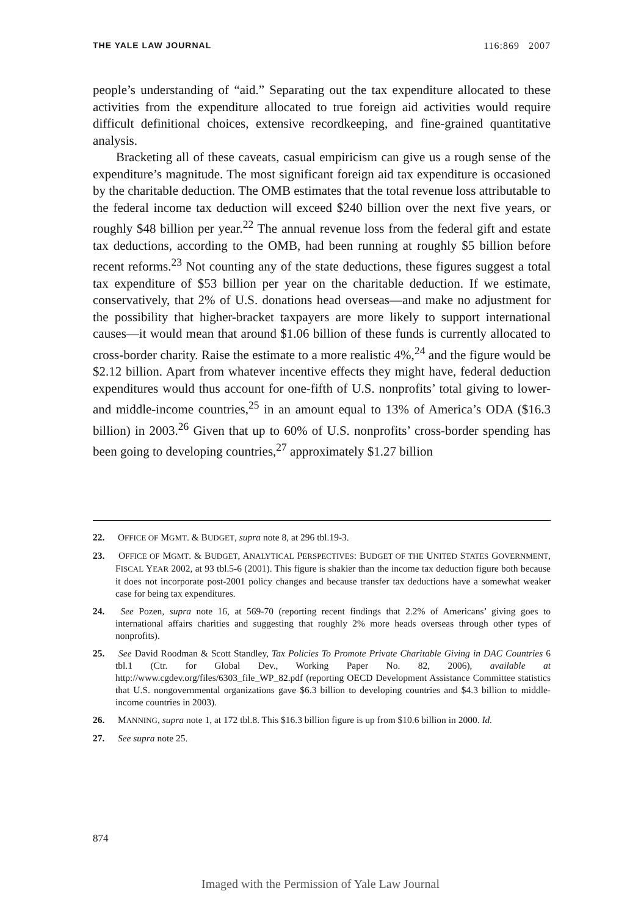THE YALE LAW JOURNAL 116:869 2007
people’s understanding of “aid.” Separating out the tax expenditure allocated to these activities from the expenditure allocated to true foreign aid activities would require difficult definitional choices, extensive recordkeeping, and fine-grained quantitative analysis.
Bracketing all of these caveats, casual empiricism can give us a rough sense of the expenditure’s magnitude. The most significant foreign aid tax expenditure is occasioned by the charitable deduction. The OMB estimates that the total revenue loss attributable to the federal income tax deduction will exceed $240 billion over the next five years, or roughly $48 billion per year.<sup>22</sup> The annual revenue loss from the federal gift and estate tax deductions, according to the OMB, had been running at roughly $5 billion before recent reforms.<sup>23</sup> Not counting any of the state deductions, these figures suggest a total tax expenditure of $53 billion per year on the charitable deduction. If we estimate, conservatively, that 2% of U.S. donations head overseas—and make no adjustment for the possibility that higher-bracket taxpayers are more likely to support international causes—it would mean that around $1.06 billion of these funds is currently allocated to cross-border charity. Raise the estimate to a more realistic 4%,<sup>24</sup> and the figure would be $2.12 billion. Apart from whatever incentive effects they might have, federal deduction expenditures would thus account for one-fifth of U.S. nonprofits’ total giving to lower- and middle-income countries,<sup>25</sup> in an amount equal to 13% of America’s ODA ($16.3 billion) in 2003.<sup>26</sup> Given that up to 60% of U.S. nonprofits’ cross-border spending has been going to developing countries,<sup>27</sup> approximately $1.27 billion
22. OFFICE OF MGMT. & BUDGET, supra note 8, at 296 tbl.19-3.
23. OFFICE OF MGMT. & BUDGET, ANALYTICAL PERSPECTIVES: BUDGET OF THE UNITED STATES GOVERNMENT, FISCAL YEAR 2002, at 93 tbl.5-6 (2001). This figure is shakier than the income tax deduction figure both because it does not incorporate post-2001 policy changes and because transfer tax deductions have a somewhat weaker case for being tax expenditures.
24. See Pozen, supra note 16, at 569-70 (reporting recent findings that 2.2% of Americans’ giving goes to international affairs charities and suggesting that roughly 2% more heads overseas through other types of nonprofits).
25. See David Roodman & Scott Standley, Tax Policies To Promote Private Charitable Giving in DAC Countries 6 tbl.1 (Ctr. for Global Dev., Working Paper No. 82, 2006), available at http://www.cgdev.org/files/6303_file_WP_82.pdf (reporting OECD Development Assistance Committee statistics that U.S. nongovernmental organizations gave $6.3 billion to developing countries and $4.3 billion to middle-income countries in 2003).
26. MANNING, supra note 1, at 172 tbl.8. This $16.3 billion figure is up from $10.6 billion in 2000. Id.
27. See supra note 25.
874
Imaged with the Permission of Yale Law Journal